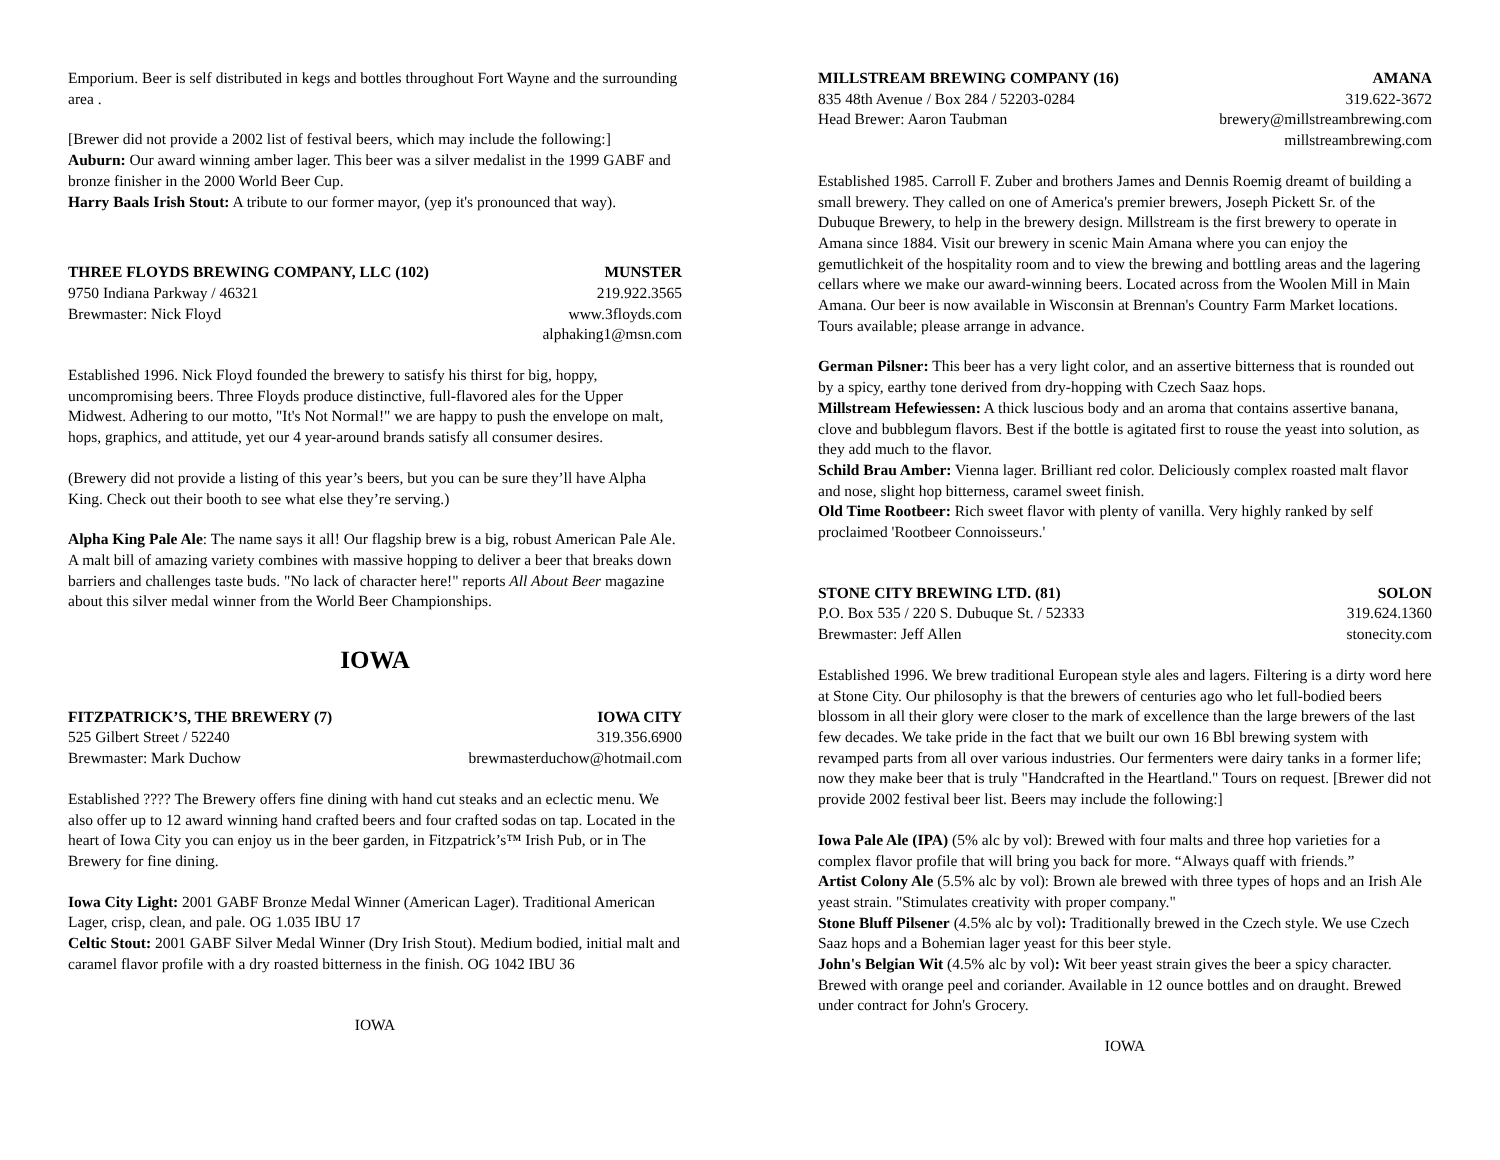Emporium. Beer is self distributed in kegs and bottles throughout Fort Wayne and the surrounding area .
[Brewer did not provide a 2002 list of festival beers, which may include the following:]
Auburn: Our award winning amber lager. This beer was a silver medalist in the 1999 GABF and bronze finisher in the 2000 World Beer Cup.
Harry Baals Irish Stout: A tribute to our former mayor, (yep it's pronounced that way).
THREE FLOYDS BREWING COMPANY, LLC (102) MUNSTER
9750 Indiana Parkway / 46321 219.922.3565
Brewmaster: Nick Floyd www.3floyds.com
alphaking1@msn.com
Established 1996. Nick Floyd founded the brewery to satisfy his thirst for big, hoppy, uncompromising beers. Three Floyds produce distinctive, full-flavored ales for the Upper Midwest. Adhering to our motto, "It's Not Normal!" we are happy to push the envelope on malt, hops, graphics, and attitude, yet our 4 year-around brands satisfy all consumer desires.
(Brewery did not provide a listing of this year’s beers, but you can be sure they’ll have Alpha King. Check out their booth to see what else they’re serving.)
Alpha King Pale Ale: The name says it all! Our flagship brew is a big, robust American Pale Ale. A malt bill of amazing variety combines with massive hopping to deliver a beer that breaks down barriers and challenges taste buds. "No lack of character here!" reports All About Beer magazine about this silver medal winner from the World Beer Championships.
IOWA
FITZPATRICK’S, THE BREWERY (7) IOWA CITY
525 Gilbert Street / 52240 319.356.6900
Brewmaster: Mark Duchow brewmasterduchow@hotmail.com
Established ???? The Brewery offers fine dining with hand cut steaks and an eclectic menu. We also offer up to 12 award winning hand crafted beers and four crafted sodas on tap. Located in the heart of Iowa City you can enjoy us in the beer garden, in Fitzpatrick’s™ Irish Pub, or in The Brewery for fine dining.
Iowa City Light: 2001 GABF Bronze Medal Winner (American Lager). Traditional American Lager, crisp, clean, and pale. OG 1.035 IBU 17
Celtic Stout: 2001 GABF Silver Medal Winner (Dry Irish Stout). Medium bodied, initial malt and caramel flavor profile with a dry roasted bitterness in the finish. OG 1042 IBU 36
IOWA
MILLSTREAM BREWING COMPANY (16) AMANA
835 48th Avenue / Box 284 / 52203-0284 319.622-3672
Head Brewer: Aaron Taubman brewery@millstreambrewing.com
millstreambrewing.com
Established 1985. Carroll F. Zuber and brothers James and Dennis Roemig dreamt of building a small brewery. They called on one of America's premier brewers, Joseph Pickett Sr. of the Dubuque Brewery, to help in the brewery design. Millstream is the first brewery to operate in Amana since 1884. Visit our brewery in scenic Main Amana where you can enjoy the gemutlichkeit of the hospitality room and to view the brewing and bottling areas and the lagering cellars where we make our award-winning beers. Located across from the Woolen Mill in Main Amana. Our beer is now available in Wisconsin at Brennan's Country Farm Market locations. Tours available; please arrange in advance.
German Pilsner: This beer has a very light color, and an assertive bitterness that is rounded out by a spicy, earthy tone derived from dry-hopping with Czech Saaz hops.
Millstream Hefewiessen: A thick luscious body and an aroma that contains assertive banana, clove and bubblegum flavors. Best if the bottle is agitated first to rouse the yeast into solution, as they add much to the flavor.
Schild Brau Amber: Vienna lager. Brilliant red color. Deliciously complex roasted malt flavor and nose, slight hop bitterness, caramel sweet finish.
Old Time Rootbeer: Rich sweet flavor with plenty of vanilla. Very highly ranked by self proclaimed 'Rootbeer Connoisseurs.'
STONE CITY BREWING LTD. (81) SOLON
P.O. Box 535 / 220 S. Dubuque St. / 52333 319.624.1360
Brewmaster: Jeff Allen stonecity.com
Established 1996. We brew traditional European style ales and lagers. Filtering is a dirty word here at Stone City. Our philosophy is that the brewers of centuries ago who let full-bodied beers blossom in all their glory were closer to the mark of excellence than the large brewers of the last few decades. We take pride in the fact that we built our own 16 Bbl brewing system with revamped parts from all over various industries. Our fermenters were dairy tanks in a former life; now they make beer that is truly "Handcrafted in the Heartland." Tours on request. [Brewer did not provide 2002 festival beer list. Beers may include the following:]
Iowa Pale Ale (IPA) (5% alc by vol): Brewed with four malts and three hop varieties for a complex flavor profile that will bring you back for more. “Always quaff with friends.”
Artist Colony Ale (5.5% alc by vol): Brown ale brewed with three types of hops and an Irish Ale yeast strain. "Stimulates creativity with proper company."
Stone Bluff Pilsener (4.5% alc by vol): Traditionally brewed in the Czech style. We use Czech Saaz hops and a Bohemian lager yeast for this beer style.
John's Belgian Wit (4.5% alc by vol): Wit beer yeast strain gives the beer a spicy character. Brewed with orange peel and coriander. Available in 12 ounce bottles and on draught. Brewed under contract for John's Grocery.
IOWA